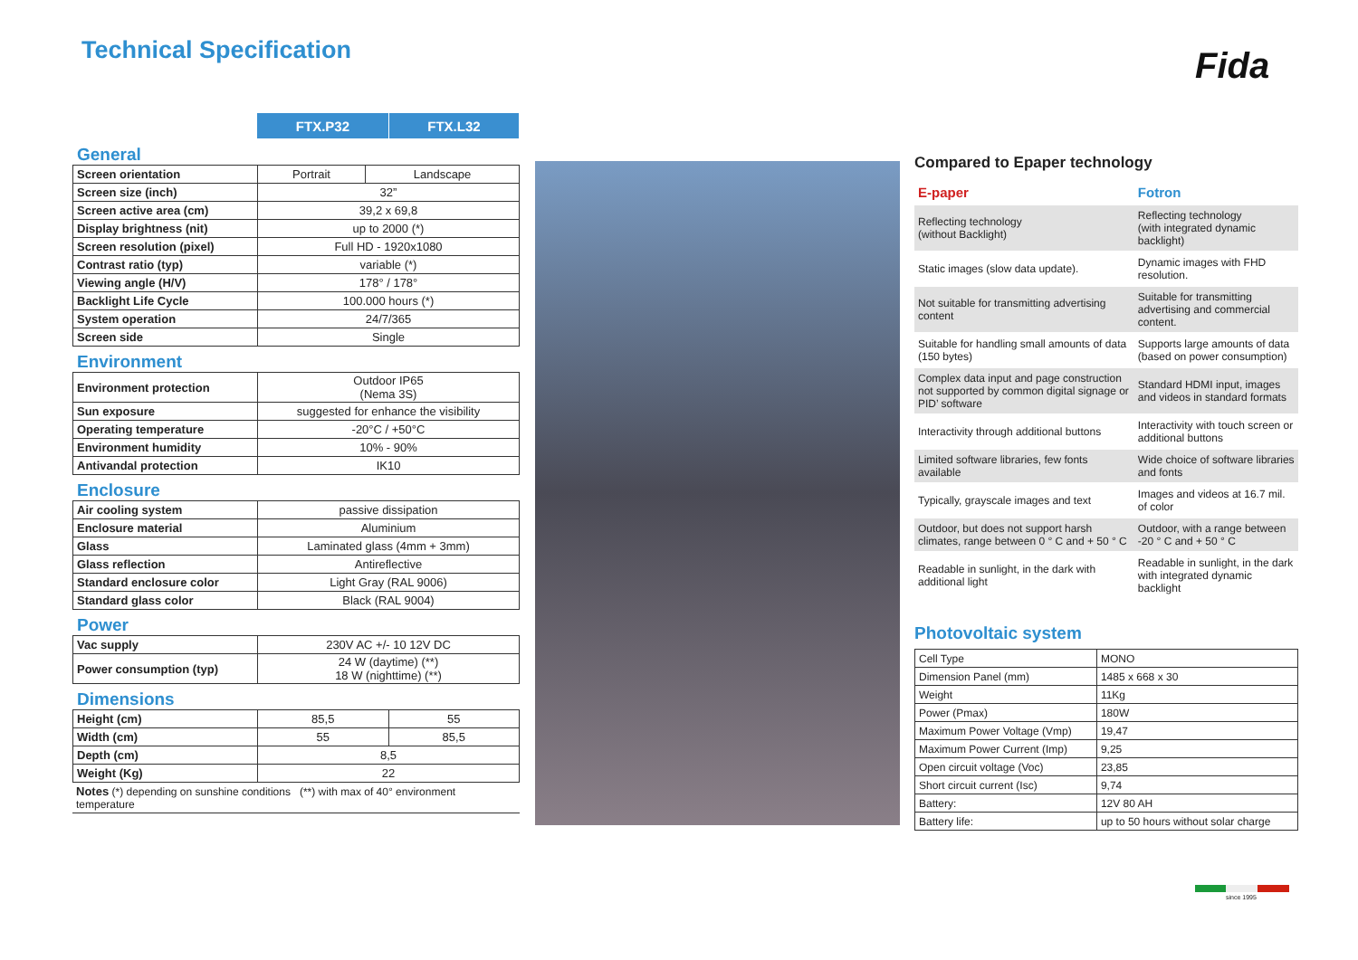Technical Specification Fida
| | FTX.P32 | FTX.L32 |
| --- | --- | --- |
General
| Screen orientation | Portrait | Landscape |
| Screen size (inch) | 32” | |
| Screen active area (cm) | 39,2 x 69,8 | |
| Display brightness (nit) | up to 2000 (*) | |
| Screen resolution (pixel) | Full HD - 1920x1080 | |
| Contrast ratio (typ) | variable (*) | |
| Viewing angle (H/V) | 178° / 178° | |
| Backlight Life Cycle | 100.000 hours (*) | |
| System operation | 24/7/365 | |
| Screen side | Single | |
Environment
| Environment protection | Outdoor IP65 (Nema 3S) |
| Sun exposure | suggested for enhance the visibility |
| Operating temperature | -20°C / +50°C |
| Environment humidity | 10% - 90% |
| Antivandal protection | IK10 |
Enclosure
| Air cooling system | passive dissipation |
| Enclosure material | Aluminium |
| Glass | Laminated glass (4mm + 3mm) |
| Glass reflection | Antireflective |
| Standard enclosure color | Light Gray (RAL 9006) |
| Standard glass color | Black (RAL 9004) |
Power
| Vac supply | 230V AC +/- 10 12V DC |
| Power consumption (typ) | 24 W (daytime) (**) 18 W (nighttime) (**) |
Dimensions
| Height (cm) | 85,5 | 55 |
| Width (cm) | 55 | 85,5 |
| Depth (cm) | 8,5 | |
| Weight (Kg) | 22 | |
Notes (*) depending on sunshine conditions (**) with max of 40° environment temperature
Compared to Epaper technology
| E-paper | Fotron |
| Reflecting technology (without Backlight) | Reflecting technology (with integrated dynamic backlight) |
| Static images (slow data update). | Dynamic images with FHD resolution. |
| Not suitable for transmitting advertising content | Suitable for transmitting advertising and commercial content. |
| Suitable for handling small amounts of data (150 bytes) | Supports large amounts of data (based on power consumption) |
| Complex data input and page construction not supported by common digital signage or PID’ software | Standard HDMI input, images and videos in standard formats |
| Interactivity through additional buttons | Interactivity with touch screen or additional buttons |
| Limited software libraries, few fonts available | Wide choice of software libraries and fonts |
| Typically, grayscale images and text | Images and videos at 16.7 mil. of color |
| Outdoor, but does not support harsh climates, range between 0 ° C and + 50 ° C | Outdoor, with a range between -20 ° C and + 50 ° C |
| Readable in sunlight, in the dark with additional light | Readable in sunlight, in the dark with integrated dynamic backlight |
Photovoltaic system
| Cell Type | MONO |
| Dimension Panel (mm) | 1485 x 668 x 30 |
| Weight | 11Kg |
| Power (Pmax) | 180W |
| Maximum Power Voltage (Vmp) | 19,47 |
| Maximum Power Current (Imp) | 9,25 |
| Open circuit voltage (Voc) | 23,85 |
| Short circuit current (Isc) | 9,74 |
| Battery: | 12V 80 AH |
| Battery life: | up to 50 hours without solar charge |
since 1995